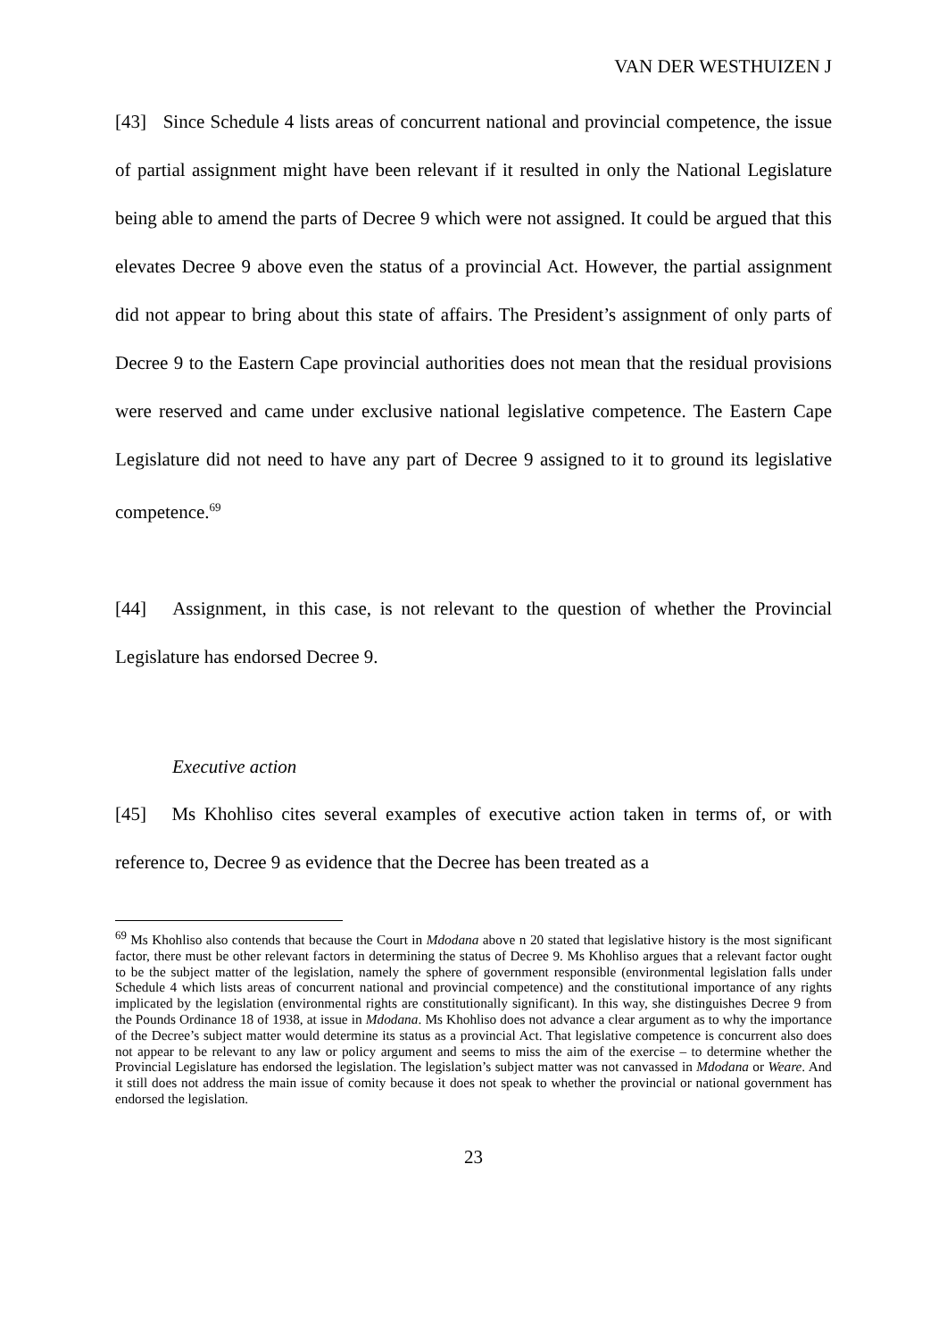VAN DER WESTHUIZEN J
[43] Since Schedule 4 lists areas of concurrent national and provincial competence, the issue of partial assignment might have been relevant if it resulted in only the National Legislature being able to amend the parts of Decree 9 which were not assigned. It could be argued that this elevates Decree 9 above even the status of a provincial Act. However, the partial assignment did not appear to bring about this state of affairs. The President’s assignment of only parts of Decree 9 to the Eastern Cape provincial authorities does not mean that the residual provisions were reserved and came under exclusive national legislative competence. The Eastern Cape Legislature did not need to have any part of Decree 9 assigned to it to ground its legislative competence.<sup>69</sup>
[44] Assignment, in this case, is not relevant to the question of whether the Provincial Legislature has endorsed Decree 9.
Executive action
[45] Ms Khohliso cites several examples of executive action taken in terms of, or with reference to, Decree 9 as evidence that the Decree has been treated as a
<sup>69</sup> Ms Khohliso also contends that because the Court in Mdodana above n 20 stated that legislative history is the most significant factor, there must be other relevant factors in determining the status of Decree 9. Ms Khohliso argues that a relevant factor ought to be the subject matter of the legislation, namely the sphere of government responsible (environmental legislation falls under Schedule 4 which lists areas of concurrent national and provincial competence) and the constitutional importance of any rights implicated by the legislation (environmental rights are constitutionally significant). In this way, she distinguishes Decree 9 from the Pounds Ordinance 18 of 1938, at issue in Mdodana. Ms Khohliso does not advance a clear argument as to why the importance of the Decree’s subject matter would determine its status as a provincial Act. That legislative competence is concurrent also does not appear to be relevant to any law or policy argument and seems to miss the aim of the exercise – to determine whether the Provincial Legislature has endorsed the legislation. The legislation’s subject matter was not canvassed in Mdodana or Weare. And it still does not address the main issue of comity because it does not speak to whether the provincial or national government has endorsed the legislation.
23